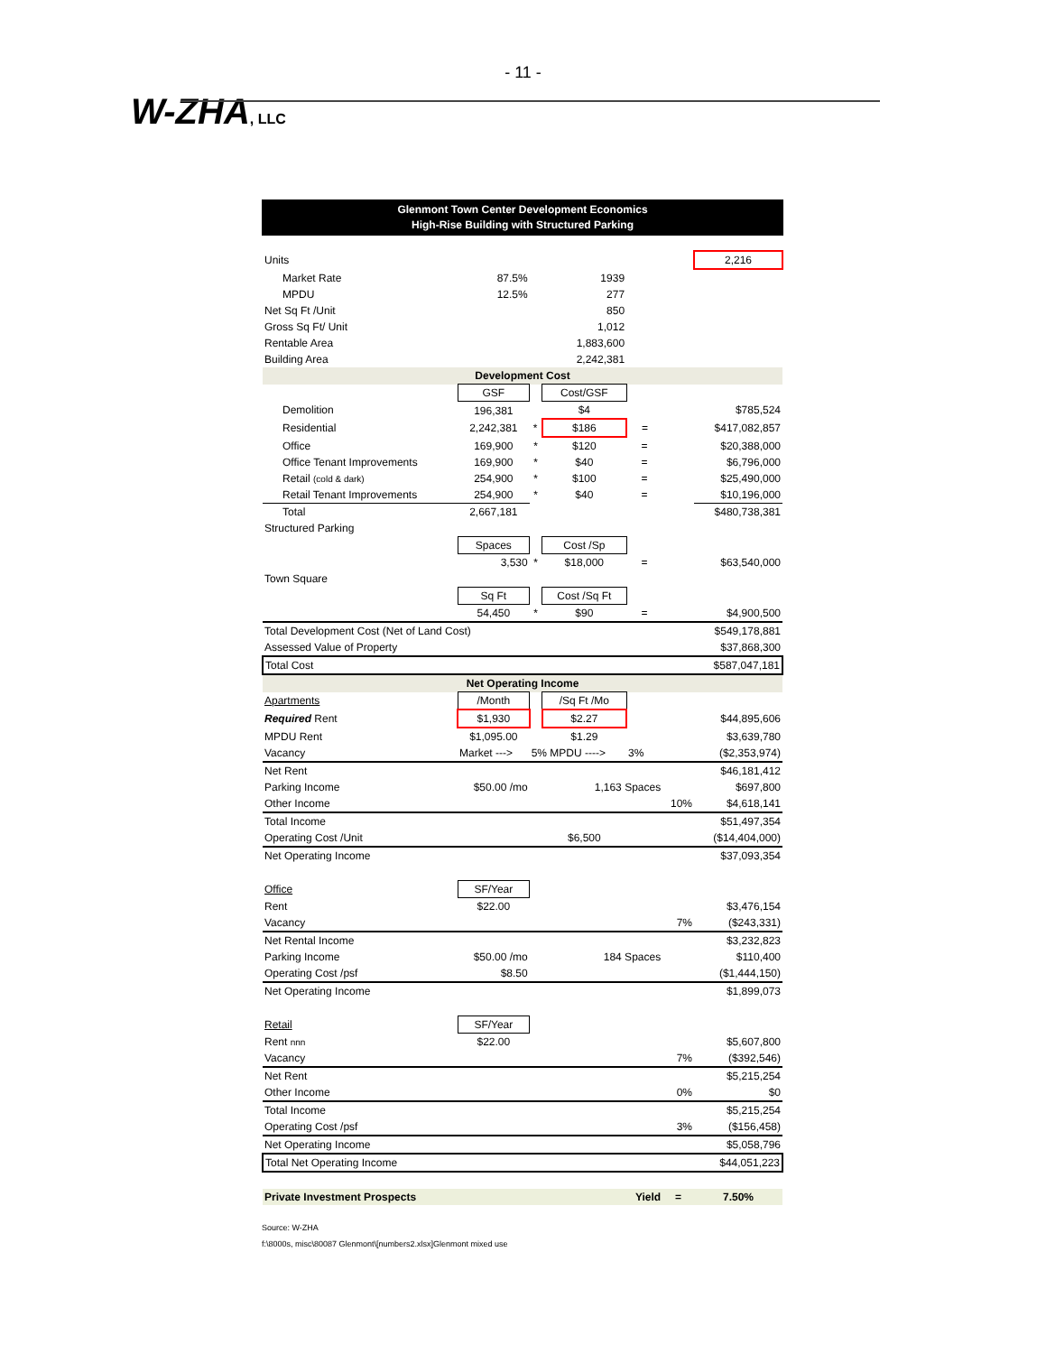- 11 -
W-ZHA, LLC
Glenmont Town Center Development Economics
High-Rise Building with Structured Parking
| Units | | | | | | 2,216 |
| Market Rate | 87.5% | | 1939 | | | |
| MPDU | 12.5% | | 277 | | | |
| Net Sq Ft /Unit | | | 850 | | | |
| Gross Sq Ft/ Unit | | | 1,012 | | | |
| Rentable Area | | | 1,883,600 | | | |
| Building Area | | | 2,242,381 | | | |
| Development Cost | | | | | | |
| | GSF | | Cost/GSF | | | |
| Demolition | 196,381 | | $4 | | | $785,524 |
| Residential | 2,242,381 | * | $186 | = | | $417,082,857 |
| Office | 169,900 | * | $120 | = | | $20,388,000 |
| Office Tenant Improvements | 169,900 | * | $40 | = | | $6,796,000 |
| Retail (cold & dark) | 254,900 | * | $100 | = | | $25,490,000 |
| Retail Tenant Improvements | 254,900 | * | $40 | = | | $10,196,000 |
| Total | 2,667,181 | | | | | $480,738,381 |
| Structured Parking | | | | | | |
| | Spaces | | Cost /Sp | | | |
| | 3,530 | * | $18,000 | = | | $63,540,000 |
| Town Square | | | | | | |
| | Sq Ft | | Cost /Sq Ft | | | |
| | 54,450 | * | $90 | = | | $4,900,500 |
| Total Development Cost (Net of Land Cost) | | | | | | $549,178,881 |
| Assessed Value of Property | | | | | | $37,868,300 |
| Total Cost | | | | | | $587,047,181 |
| Net Operating Income | | | | | | |
| Apartments | /Month | | /Sq Ft /Mo | | | |
| Required Rent | $1,930 | | $2.27 | | | $44,895,606 |
| MPDU Rent | $1,095.00 | | $1.29 | | | $3,639,780 |
| Vacancy | Market ---> | 5% MPDU ----> | | 3% | | ($2,353,974) |
| Net Rent | | | | | | $46,181,412 |
| Parking Income | $50.00 /mo | | 1,163 Spaces | | | $697,800 |
| Other Income | | | | | 10% | $4,618,141 |
| Total Income | | | | | | $51,497,354 |
| Operating Cost /Unit | | | $6,500 | | | ($14,404,000) |
| Net Operating Income | | | | | | $37,093,354 |
| Office | SF/Year | | | | | |
| Rent | $22.00 | | | | | $3,476,154 |
| Vacancy | | | | | 7% | ($243,331) |
| Net Rental Income | | | | | | $3,232,823 |
| Parking Income | $50.00 /mo | | 184 Spaces | | | $110,400 |
| Operating Cost /psf | $8.50 | | | | | ($1,444,150) |
| Net Operating Income | | | | | | $1,899,073 |
| Retail | SF/Year | | | | | |
| Rent nnn | $22.00 | | | | | $5,607,800 |
| Vacancy | | | | | 7% | ($392,546) |
| Net Rent | | | | | | $5,215,254 |
| Other Income | | | | | 0% | $0 |
| Total Income | | | | | | $5,215,254 |
| Operating Cost /psf | | | | | 3% | ($156,458) |
| Net Operating Income | | | | | | $5,058,796 |
| Total Net Operating Income | | | | | | $44,051,223 |
| Private Investment Prospects | | | | Yield | = | 7.50% |
Source: W-ZHA
f:\8000s, misc\80087 Glenmont\[numbers2.xlsx]Glenmont mixed use